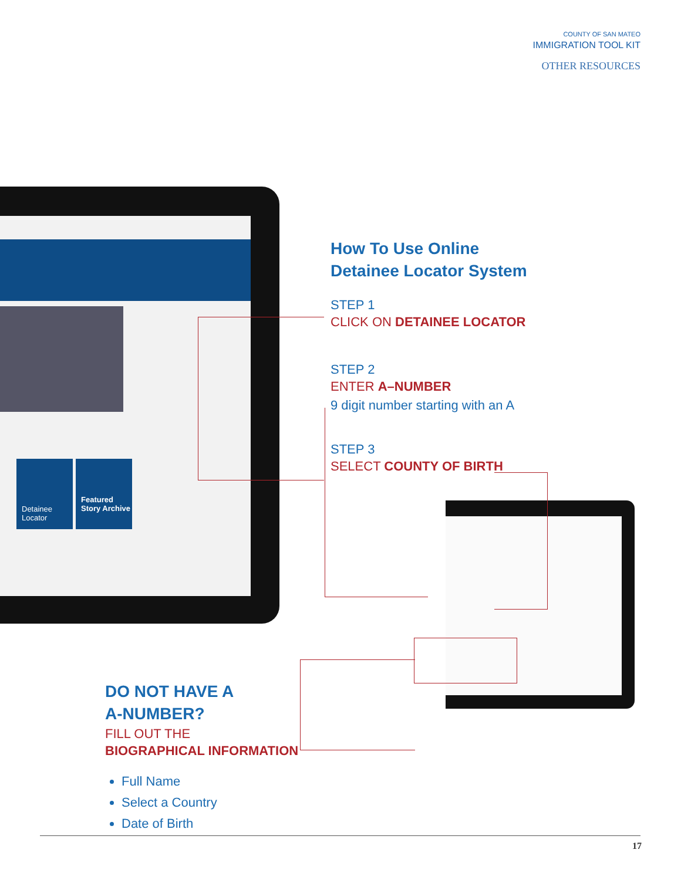COUNTY OF SAN MATEO
IMMIGRATION TOOL KIT
OTHER RESOURCES
Detainee Locator
Featured Story Archive
How To Use Online
Detainee Locator System
STEP 1
CLICK ON DETAINEE LOCATOR
STEP 2
ENTER A–NUMBER
9 digit number starting with an A
STEP 3
SELECT COUNTY OF BIRTH
DO NOT HAVE A
A-NUMBER?
FILL OUT THE
BIOGRAPHICAL INFORMATION
Full Name
Select a Country
Date of Birth
17